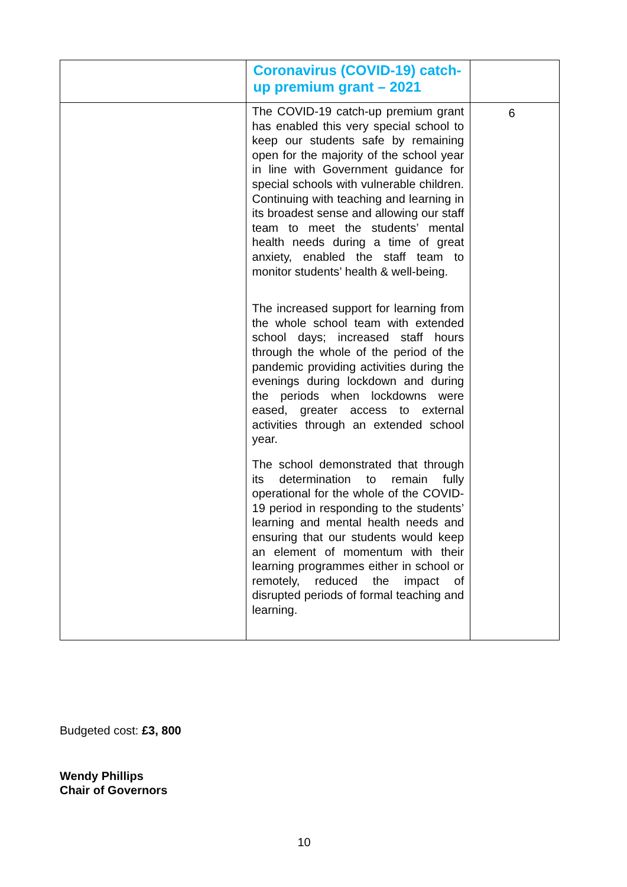| | Coronavirus (COVID-19) catch-up premium grant – 2021 | |
| | The COVID-19 catch-up premium grant has enabled this very special school to keep our students safe by remaining open for the majority of the school year in line with Government guidance for special schools with vulnerable children. Continuing with teaching and learning in its broadest sense and allowing our staff team to meet the students’ mental health needs during a time of great anxiety, enabled the staff team to monitor students’ health & well-being. The increased support for learning from the whole school team with extended school days; increased staff hours through the whole of the period of the pandemic providing activities during the evenings during lockdown and during the periods when lockdowns were eased, greater access to external activities through an extended school year. The school demonstrated that through its determination to remain fully operational for the whole of the COVID-19 period in responding to the students’ learning and mental health needs and ensuring that our students would keep an element of momentum with their learning programmes either in school or remotely, reduced the impact of disrupted periods of formal teaching and learning. | 6 |
Budgeted cost: £3, 800
Wendy Phillips
Chair of Governors
10